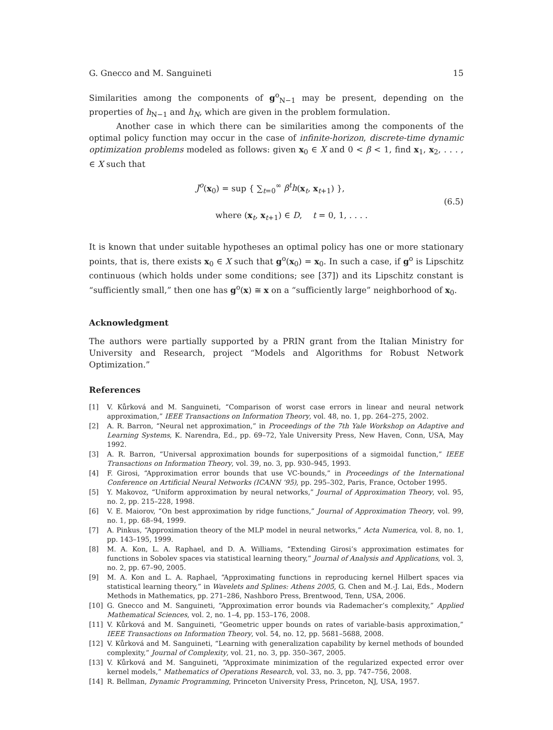G. Gnecco and M. Sanguineti 15
Similarities among the components of g<sup>o</sup><sub>N−1</sub> may be present, depending on the properties of h<sub>N−1</sub> and h<sub>N</sub>, which are given in the problem formulation.
Another case in which there can be similarities among the components of the optimal policy function may occur in the case of infinite-horizon, discrete-time dynamic optimization problems modeled as follows: given x<sub>0</sub> ∈ X and 0 < β < 1, find x<sub>1</sub>, x<sub>2</sub>, . . . , ∈ X such that
J<sup>o</sup>(x<sub>0</sub>) = sup { ∑<sub>t=0</sub><sup>∞</sup> β<sup>t</sup>h(x<sub>t</sub>, x<sub>t+1</sub>) },
where (x<sub>t</sub>, x<sub>t+1</sub>) ∈ D, t = 0, 1, . . . .
(6.5)
It is known that under suitable hypotheses an optimal policy has one or more stationary points, that is, there exists x<sub>0</sub> ∈ X such that g<sup>o</sup>(x<sub>0</sub>) = x<sub>0</sub>. In such a case, if g<sup>o</sup> is Lipschitz continuous (which holds under some conditions; see [37]) and its Lipschitz constant is “sufficiently small,” then one has g<sup>o</sup>(x) ≅ x on a “sufficiently large” neighborhood of x<sub>0</sub>.
Acknowledgment
The authors were partially supported by a PRIN grant from the Italian Ministry for University and Research, project “Models and Algorithms for Robust Network Optimization.”
References
[1] V. Kůrková and M. Sanguineti, “Comparison of worst case errors in linear and neural network approximation,” IEEE Transactions on Information Theory, vol. 48, no. 1, pp. 264–275, 2002.
[2] A. R. Barron, “Neural net approximation,” in Proceedings of the 7th Yale Workshop on Adaptive and Learning Systems, K. Narendra, Ed., pp. 69–72, Yale University Press, New Haven, Conn, USA, May 1992.
[3] A. R. Barron, “Universal approximation bounds for superpositions of a sigmoidal function,” IEEE Transactions on Information Theory, vol. 39, no. 3, pp. 930–945, 1993.
[4] F. Girosi, “Approximation error bounds that use VC-bounds,” in Proceedings of the International Conference on Artificial Neural Networks (ICANN ’95), pp. 295–302, Paris, France, October 1995.
[5] Y. Makovoz, “Uniform approximation by neural networks,” Journal of Approximation Theory, vol. 95, no. 2, pp. 215–228, 1998.
[6] V. E. Maiorov, “On best approximation by ridge functions,” Journal of Approximation Theory, vol. 99, no. 1, pp. 68–94, 1999.
[7] A. Pinkus, “Approximation theory of the MLP model in neural networks,” Acta Numerica, vol. 8, no. 1, pp. 143–195, 1999.
[8] M. A. Kon, L. A. Raphael, and D. A. Williams, “Extending Girosi’s approximation estimates for functions in Sobolev spaces via statistical learning theory,” Journal of Analysis and Applications, vol. 3, no. 2, pp. 67–90, 2005.
[9] M. A. Kon and L. A. Raphael, “Approximating functions in reproducing kernel Hilbert spaces via statistical learning theory,” in Wavelets and Splines: Athens 2005, G. Chen and M.-J. Lai, Eds., Modern Methods in Mathematics, pp. 271–286, Nashboro Press, Brentwood, Tenn, USA, 2006.
[10] G. Gnecco and M. Sanguineti, “Approximation error bounds via Rademacher’s complexity,” Applied Mathematical Sciences, vol. 2, no. 1–4, pp. 153–176, 2008.
[11] V. Kůrková and M. Sanguineti, “Geometric upper bounds on rates of variable-basis approximation,” IEEE Transactions on Information Theory, vol. 54, no. 12, pp. 5681–5688, 2008.
[12] V. Kůrková and M. Sanguineti, “Learning with generalization capability by kernel methods of bounded complexity,” Journal of Complexity, vol. 21, no. 3, pp. 350–367, 2005.
[13] V. Kůrková and M. Sanguineti, “Approximate minimization of the regularized expected error over kernel models,” Mathematics of Operations Research, vol. 33, no. 3, pp. 747–756, 2008.
[14] R. Bellman, Dynamic Programming, Princeton University Press, Princeton, NJ, USA, 1957.